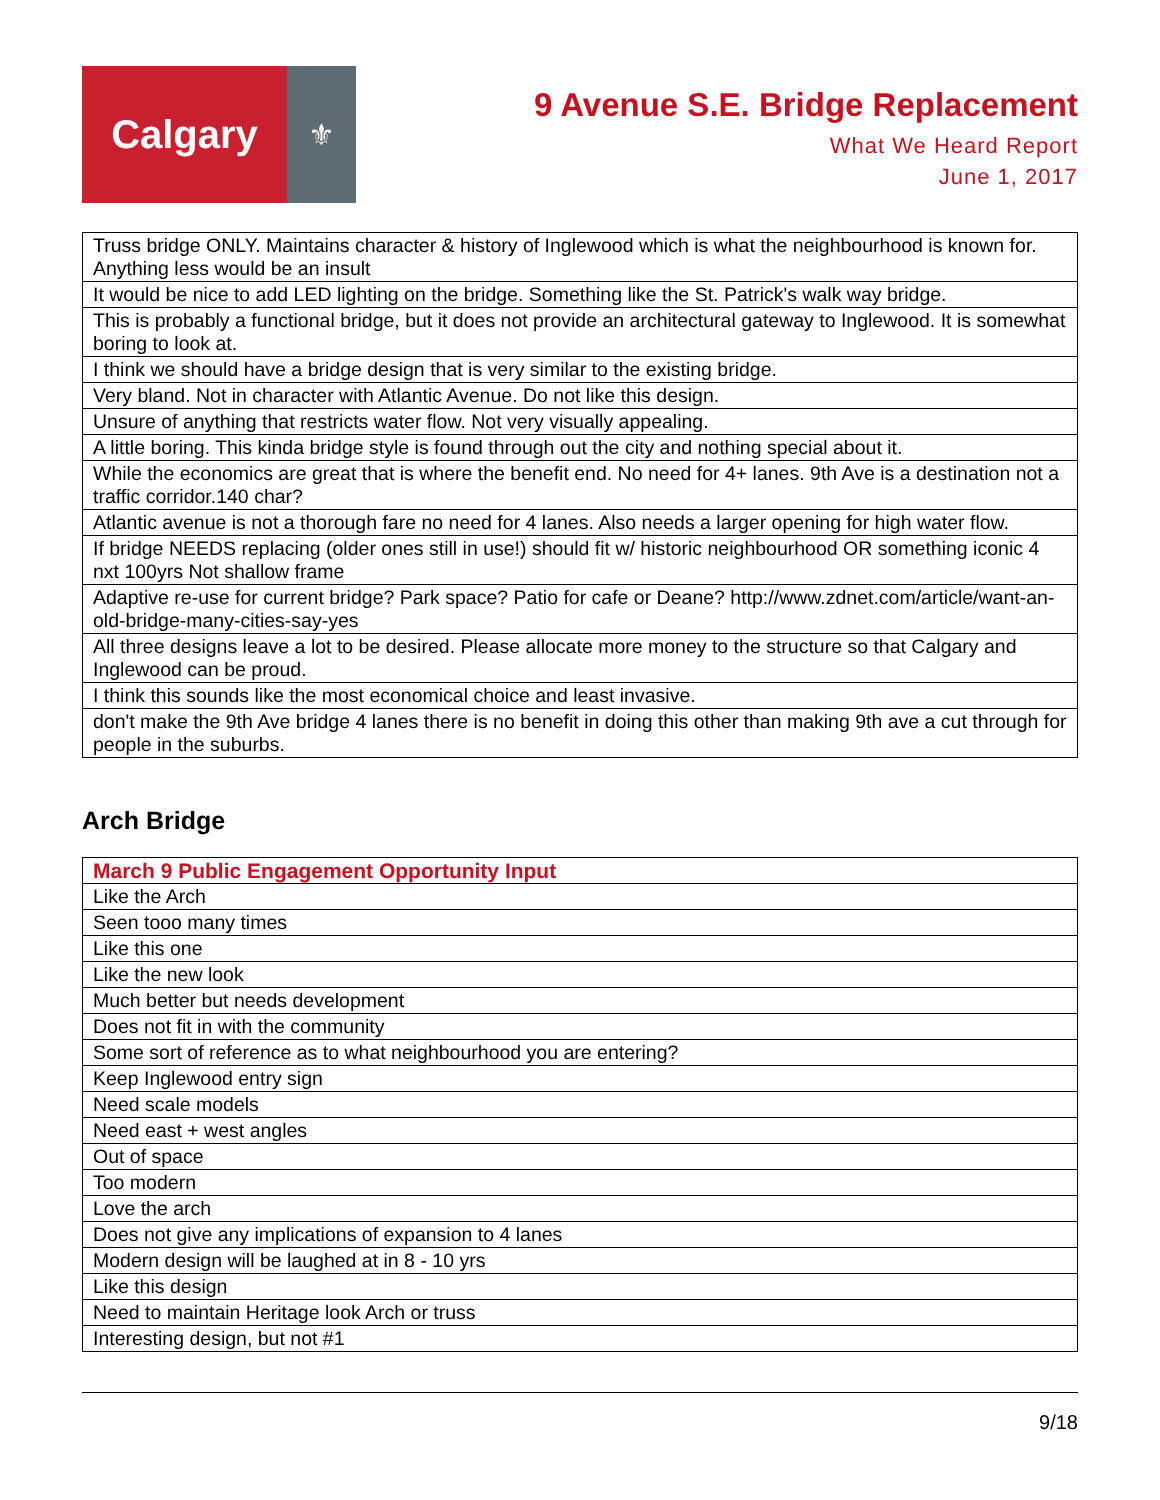Calgary
⚜
9 Avenue S.E. Bridge Replacement
What We Heard Report
June 1, 2017
| Truss bridge ONLY. Maintains character & history of Inglewood which is what the neighbourhood is known for. Anything less would be an insult |
| It would be nice to add LED lighting on the bridge. Something like the St. Patrick's walk way bridge. |
| This is probably a functional bridge, but it does not provide an architectural gateway to Inglewood. It is somewhat boring to look at. |
| I think we should have a bridge design that is very similar to the existing bridge. |
| Very bland. Not in character with Atlantic Avenue. Do not like this design. |
| Unsure of anything that restricts water flow. Not very visually appealing. |
| A little boring. This kinda bridge style is found through out the city and nothing special about it. |
| While the economics are great that is where the benefit end. No need for 4+ lanes. 9th Ave is a destination not a traffic corridor.140 char? |
| Atlantic avenue is not a thorough fare no need for 4 lanes. Also needs a larger opening for high water flow. |
| If bridge NEEDS replacing (older ones still in use!) should fit w/ historic neighbourhood OR something iconic 4 nxt 100yrs Not shallow frame |
| Adaptive re-use for current bridge? Park space? Patio for cafe or Deane? http://www.zdnet.com/article/want-an-old-bridge-many-cities-say-yes |
| All three designs leave a lot to be desired. Please allocate more money to the structure so that Calgary and Inglewood can be proud. |
| I think this sounds like the most economical choice and least invasive. |
| don't make the 9th Ave bridge 4 lanes there is no benefit in doing this other than making 9th ave a cut through for people in the suburbs. |
Arch Bridge
| March 9 Public Engagement Opportunity Input |
| --- |
| Like the Arch |
| Seen tooo many times |
| Like this one |
| Like the new look |
| Much better but needs development |
| Does not fit in with the community |
| Some sort of reference as to what neighbourhood you are entering? |
| Keep Inglewood entry sign |
| Need scale models |
| Need east + west angles |
| Out of space |
| Too modern |
| Love the arch |
| Does not give any implications of expansion to 4 lanes |
| Modern design will be laughed at in 8 - 10 yrs |
| Like this design |
| Need to maintain Heritage look Arch or truss |
| Interesting design, but not #1 |
9/18